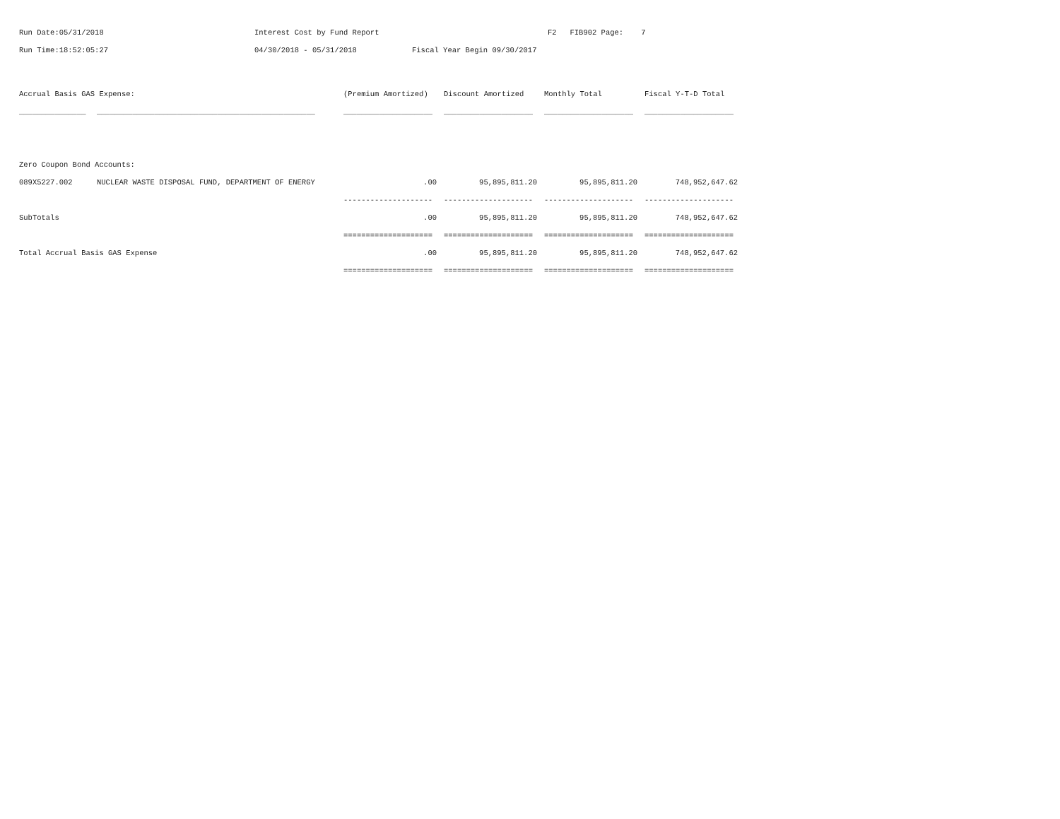Run Date:05/31/2018 Interest Cost by Fund Report F2 FIB902 Page: 7
Run Time:18:52:05:27 04/30/2018 - 05/31/2018 Fiscal Year Begin 09/30/2017
| Accrual Basis GAS Expense: | | (Premium Amortized) | Discount Amortized | Monthly Total | Fiscal Y-T-D Total |
| --- | --- | --- | --- | --- | --- |
| _______________ | _________________________________________________ | ____________________ | ____________________ | ____________________ | ____________________ |
| Zero Coupon Bond Accounts: | | | | | |
| 089X5227.002 | NUCLEAR WASTE DISPOSAL FUND, DEPARTMENT OF ENERGY | .00 | 95,895,811.20 | 95,895,811.20 | 748,952,647.62 |
| | | -------------------- | -------------------- | -------------------- | -------------------- |
| SubTotals | | .00 | 95,895,811.20 | 95,895,811.20 | 748,952,647.62 |
| | | ==================== | ==================== | ==================== | ==================== |
| Total Accrual Basis GAS Expense | | .00 | 95,895,811.20 | 95,895,811.20 | 748,952,647.62 |
| | | ==================== | ==================== | ==================== | ==================== |